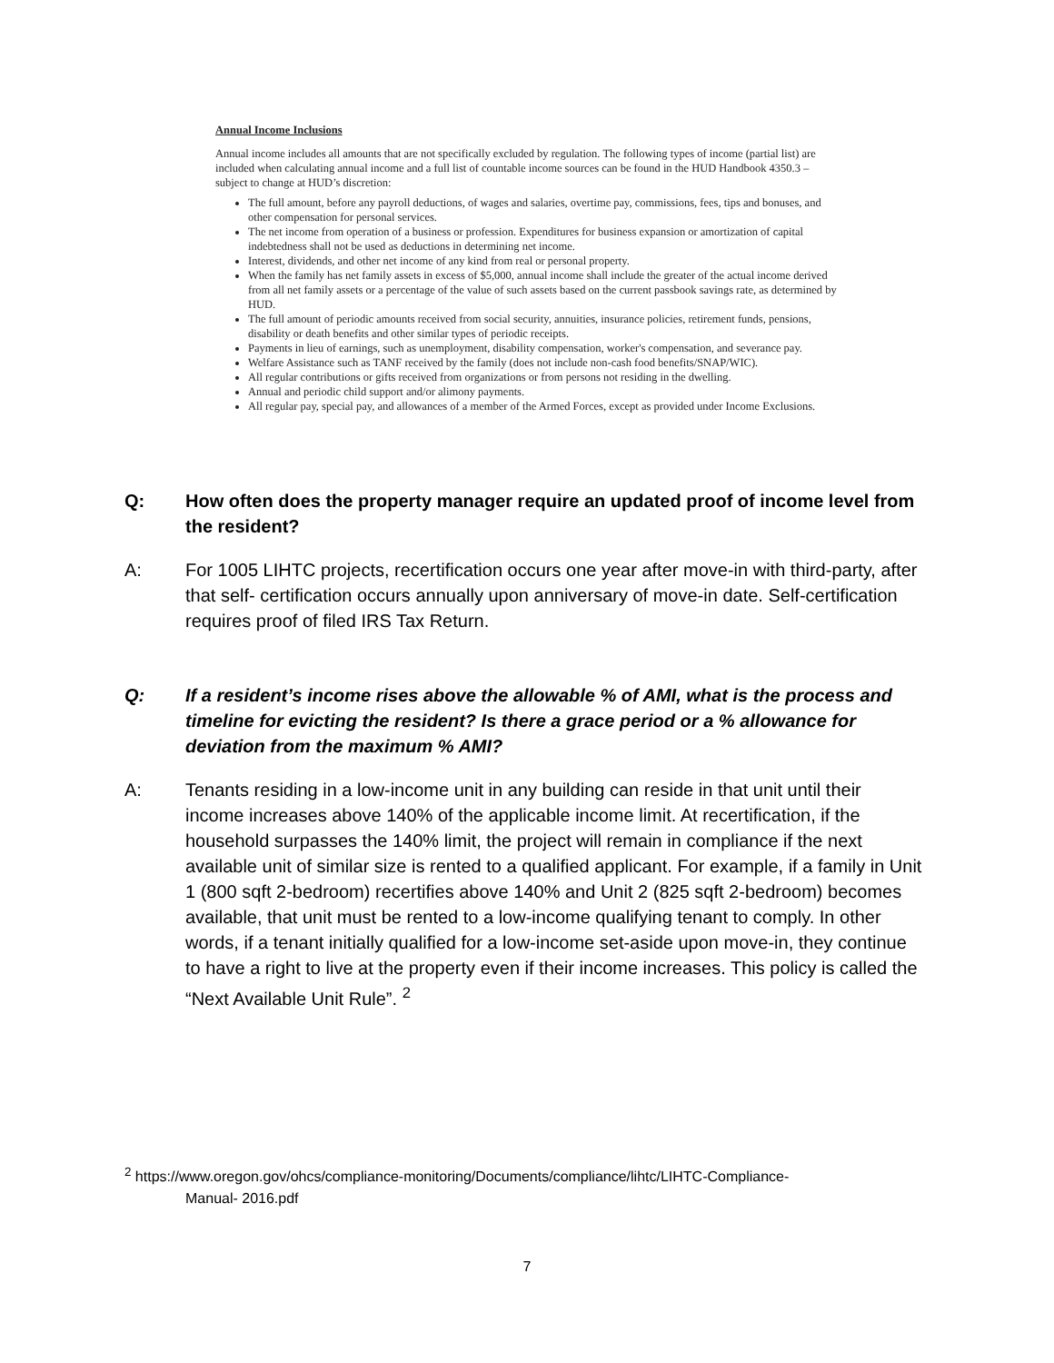Annual Income Inclusions
Annual income includes all amounts that are not specifically excluded by regulation. The following types of income (partial list) are included when calculating annual income and a full list of countable income sources can be found in the HUD Handbook 4350.3 – subject to change at HUD’s discretion:
The full amount, before any payroll deductions, of wages and salaries, overtime pay, commissions, fees, tips and bonuses, and other compensation for personal services.
The net income from operation of a business or profession. Expenditures for business expansion or amortization of capital indebtedness shall not be used as deductions in determining net income.
Interest, dividends, and other net income of any kind from real or personal property.
When the family has net family assets in excess of $5,000, annual income shall include the greater of the actual income derived from all net family assets or a percentage of the value of such assets based on the current passbook savings rate, as determined by HUD.
The full amount of periodic amounts received from social security, annuities, insurance policies, retirement funds, pensions, disability or death benefits and other similar types of periodic receipts.
Payments in lieu of earnings, such as unemployment, disability compensation, worker's compensation, and severance pay.
Welfare Assistance such as TANF received by the family (does not include non-cash food benefits/SNAP/WIC).
All regular contributions or gifts received from organizations or from persons not residing in the dwelling.
Annual and periodic child support and/or alimony payments.
All regular pay, special pay, and allowances of a member of the Armed Forces, except as provided under Income Exclusions.
Q: How often does the property manager require an updated proof of income level from the resident?
A: For 1005 LIHTC projects, recertification occurs one year after move-in with third-party, after that self- certification occurs annually upon anniversary of move-in date. Self-certification requires proof of filed IRS Tax Return.
Q: If a resident’s income rises above the allowable % of AMI, what is the process and timeline for evicting the resident? Is there a grace period or a % allowance for deviation from the maximum % AMI?
A: Tenants residing in a low-income unit in any building can reside in that unit until their income increases above 140% of the applicable income limit. At recertification, if the household surpasses the 140% limit, the project will remain in compliance if the next available unit of similar size is rented to a qualified applicant. For example, if a family in Unit 1 (800 sqft 2-bedroom) recertifies above 140% and Unit 2 (825 sqft 2-bedroom) becomes available, that unit must be rented to a low-income qualifying tenant to comply. In other words, if a tenant initially qualified for a low-income set-aside upon move-in, they continue to have a right to live at the property even if their income increases. This policy is called the “Next Available Unit Rule”. <sup>2</sup>
<sup>2</sup> https://www.oregon.gov/ohcs/compliance-monitoring/Documents/compliance/lihtc/LIHTC-Compliance-
Manual- 2016.pdf
7